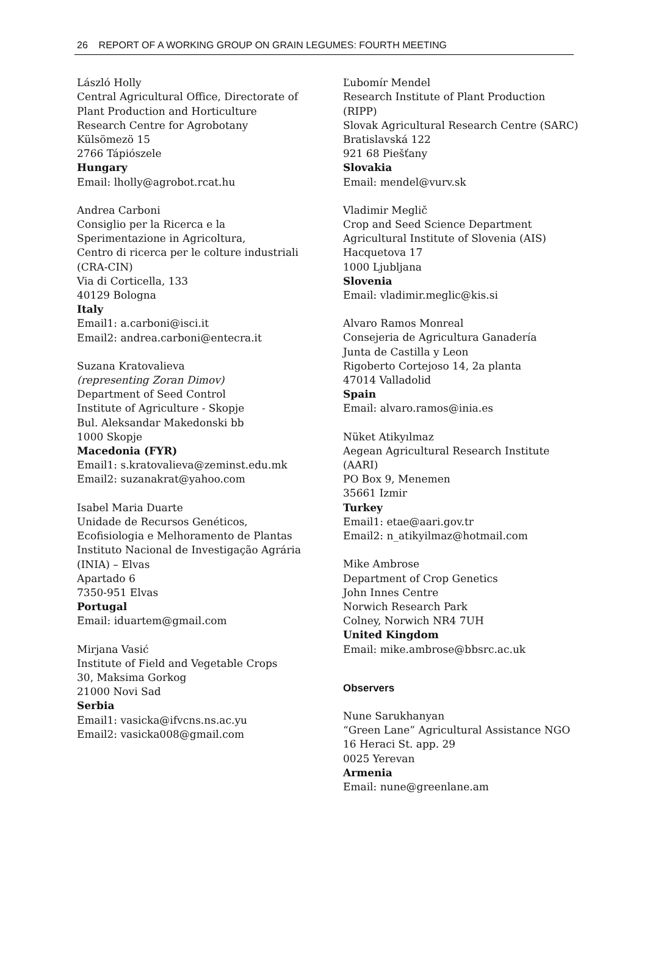26 REPORT OF A WORKING GROUP ON GRAIN LEGUMES: FOURTH MEETING
László Holly
Central Agricultural Office, Directorate of
Plant Production and Horticulture
Research Centre for Agrobotany
Külsömezö 15
2766 Tápiószele
Hungary
Email: lholly@agrobot.rcat.hu
Andrea Carboni
Consiglio per la Ricerca e la
Sperimentazione in Agricoltura,
Centro di ricerca per le colture industriali
(CRA-CIN)
Via di Corticella, 133
40129 Bologna
Italy
Email1: a.carboni@isci.it
Email2: andrea.carboni@entecra.it
Suzana Kratovalieva
(representing Zoran Dimov)
Department of Seed Control
Institute of Agriculture - Skopje
Bul. Aleksandar Makedonski bb
1000 Skopje
Macedonia (FYR)
Email1: s.kratovalieva@zeminst.edu.mk
Email2: suzanakrat@yahoo.com
Isabel Maria Duarte
Unidade de Recursos Genéticos,
Ecofisiologia e Melhoramento de Plantas
Instituto Nacional de Investigação Agrária
(INIA) – Elvas
Apartado 6
7350-951 Elvas
Portugal
Email: iduartem@gmail.com
Mirjana Vasić
Institute of Field and Vegetable Crops
30, Maksima Gorkog
21000 Novi Sad
Serbia
Email1: vasicka@ifvcns.ns.ac.yu
Email2: vasicka008@gmail.com
Ľubomír Mendel
Research Institute of Plant Production
(RIPP)
Slovak Agricultural Research Centre (SARC)
Bratislavská 122
921 68 Piešťany
Slovakia
Email: mendel@vurv.sk
Vladimir Meglič
Crop and Seed Science Department
Agricultural Institute of Slovenia (AIS)
Hacquetova 17
1000 Ljubljana
Slovenia
Email: vladimir.meglic@kis.si
Alvaro Ramos Monreal
Consejeria de Agricultura Ganadería
Junta de Castilla y Leon
Rigoberto Cortejoso 14, 2a planta
47014 Valladolid
Spain
Email: alvaro.ramos@inia.es
Nüket Atikyılmaz
Aegean Agricultural Research Institute
(AARI)
PO Box 9, Menemen
35661 Izmir
Turkey
Email1: etae@aari.gov.tr
Email2: n_atikyilmaz@hotmail.com
Mike Ambrose
Department of Crop Genetics
John Innes Centre
Norwich Research Park
Colney, Norwich NR4 7UH
United Kingdom
Email: mike.ambrose@bbsrc.ac.uk
Observers
Nune Sarukhanyan
“Green Lane” Agricultural Assistance NGO
16 Heraci St. app. 29
0025 Yerevan
Armenia
Email: nune@greenlane.am